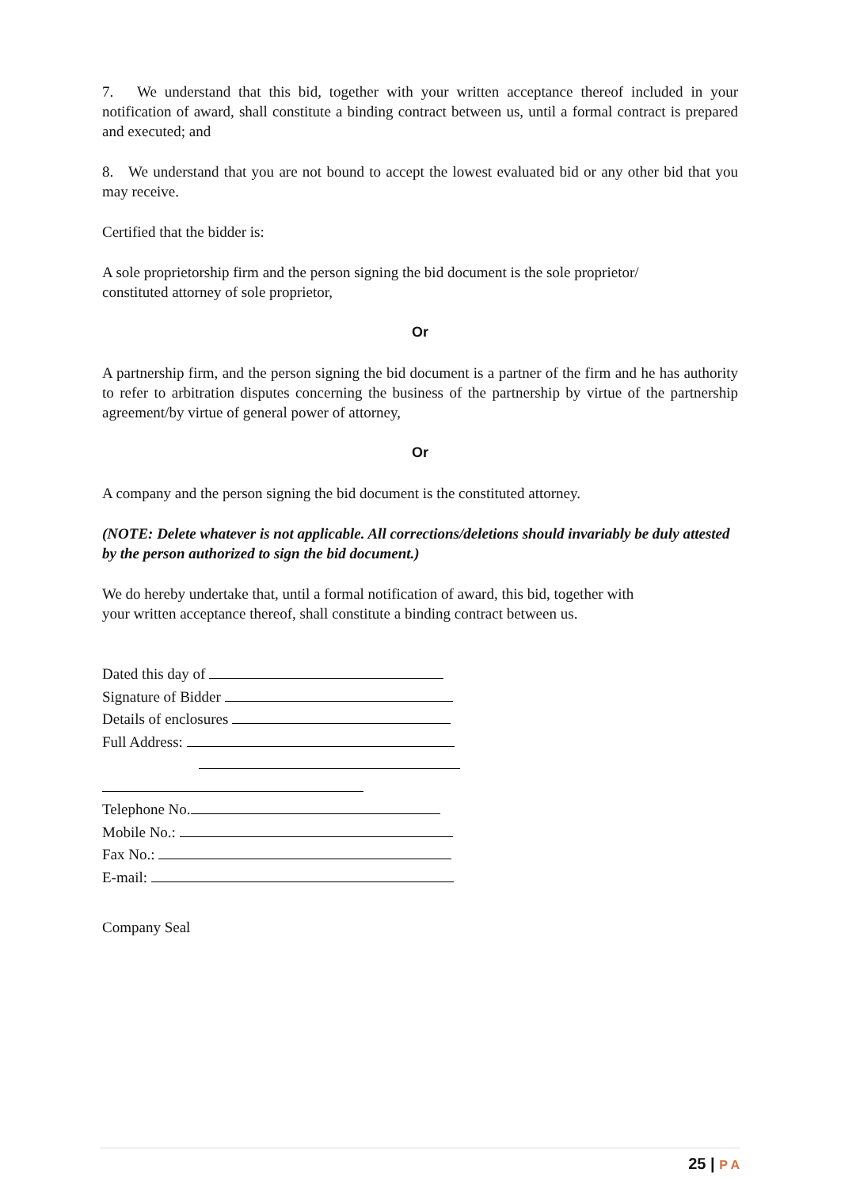7. We understand that this bid, together with your written acceptance thereof included in your notification of award, shall constitute a binding contract between us, until a formal contract is prepared and executed; and
8. We understand that you are not bound to accept the lowest evaluated bid or any other bid that you may receive.
Certified that the bidder is:
A sole proprietorship firm and the person signing the bid document is the sole proprietor/
constituted attorney of sole proprietor,
Or
A partnership firm, and the person signing the bid document is a partner of the firm and he has authority to refer to arbitration disputes concerning the business of the partnership by virtue of the partnership agreement/by virtue of general power of attorney,
Or
A company and the person signing the bid document is the constituted attorney.
(NOTE: Delete whatever is not applicable. All corrections/deletions should invariably be duly attested by the person authorized to sign the bid document.)
We do hereby undertake that, until a formal notification of award, this bid, together with
your written acceptance thereof, shall constitute a binding contract between us.
Dated this day of
Signature of Bidder
Details of enclosures
Full Address:
Telephone No.
Mobile No.:
Fax No.:
E-mail:
Company Seal
25 | P A